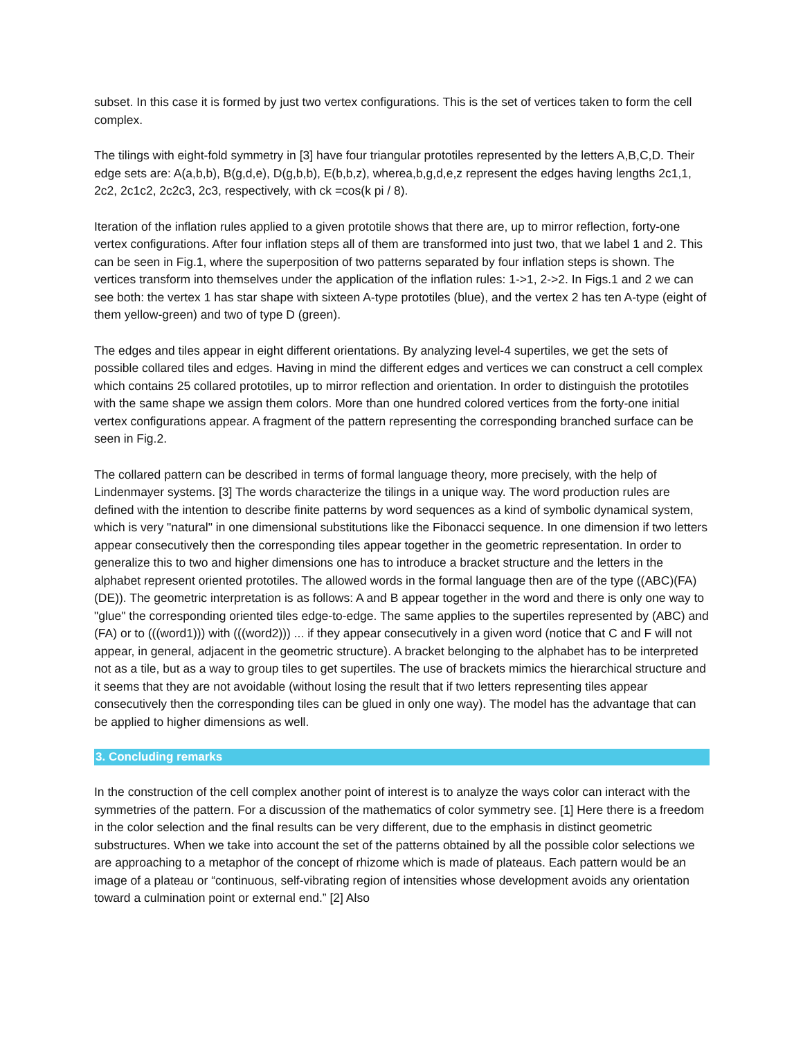subset. In this case it is formed by just two vertex configurations. This is the set of vertices taken to form the cell complex.
The tilings with eight-fold symmetry in [3] have four triangular prototiles represented by the letters A,B,C,D. Their edge sets are: A(a,b,b), B(g,d,e), D(g,b,b), E(b,b,z), wherea,b,g,d,e,z represent the edges having lengths 2c1,1, 2c2, 2c1c2, 2c2c3, 2c3, respectively, with ck =cos(k pi / 8).
Iteration of the inflation rules applied to a given prototile shows that there are, up to mirror reflection, forty-one vertex configurations. After four inflation steps all of them are transformed into just two, that we label 1 and 2. This can be seen in Fig.1, where the superposition of two patterns separated by four inflation steps is shown. The vertices transform into themselves under the application of the inflation rules: 1->1, 2->2. In Figs.1 and 2 we can see both: the vertex 1 has star shape with sixteen A-type prototiles (blue), and the vertex 2 has ten A-type (eight of them yellow-green) and two of type D (green).
The edges and tiles appear in eight different orientations. By analyzing level-4 supertiles, we get the sets of possible collared tiles and edges. Having in mind the different edges and vertices we can construct a cell complex which contains 25 collared prototiles, up to mirror reflection and orientation. In order to distinguish the prototiles with the same shape we assign them colors. More than one hundred colored vertices from the forty-one initial vertex configurations appear. A fragment of the pattern representing the corresponding branched surface can be seen in Fig.2.
The collared pattern can be described in terms of formal language theory, more precisely, with the help of Lindenmayer systems. [3] The words characterize the tilings in a unique way. The word production rules are defined with the intention to describe finite patterns by word sequences as a kind of symbolic dynamical system, which is very "natural" in one dimensional substitutions like the Fibonacci sequence. In one dimension if two letters appear consecutively then the corresponding tiles appear together in the geometric representation. In order to generalize this to two and higher dimensions one has to introduce a bracket structure and the letters in the alphabet represent oriented prototiles. The allowed words in the formal language then are of the type ((ABC)(FA)(DE)). The geometric interpretation is as follows: A and B appear together in the word and there is only one way to "glue" the corresponding oriented tiles edge-to-edge. The same applies to the supertiles represented by (ABC) and (FA) or to (((word1))) with (((word2))) ... if they appear consecutively in a given word (notice that C and F will not appear, in general, adjacent in the geometric structure). A bracket belonging to the alphabet has to be interpreted not as a tile, but as a way to group tiles to get supertiles. The use of brackets mimics the hierarchical structure and it seems that they are not avoidable (without losing the result that if two letters representing tiles appear consecutively then the corresponding tiles can be glued in only one way). The model has the advantage that can be applied to higher dimensions as well.
3. Concluding remarks
In the construction of the cell complex another point of interest is to analyze the ways color can interact with the symmetries of the pattern. For a discussion of the mathematics of color symmetry see. [1] Here there is a freedom in the color selection and the final results can be very different, due to the emphasis in distinct geometric substructures. When we take into account the set of the patterns obtained by all the possible color selections we are approaching to a metaphor of the concept of rhizome which is made of plateaus. Each pattern would be an image of a plateau or “continuous, self-vibrating region of intensities whose development avoids any orientation toward a culmination point or external end.” [2] Also